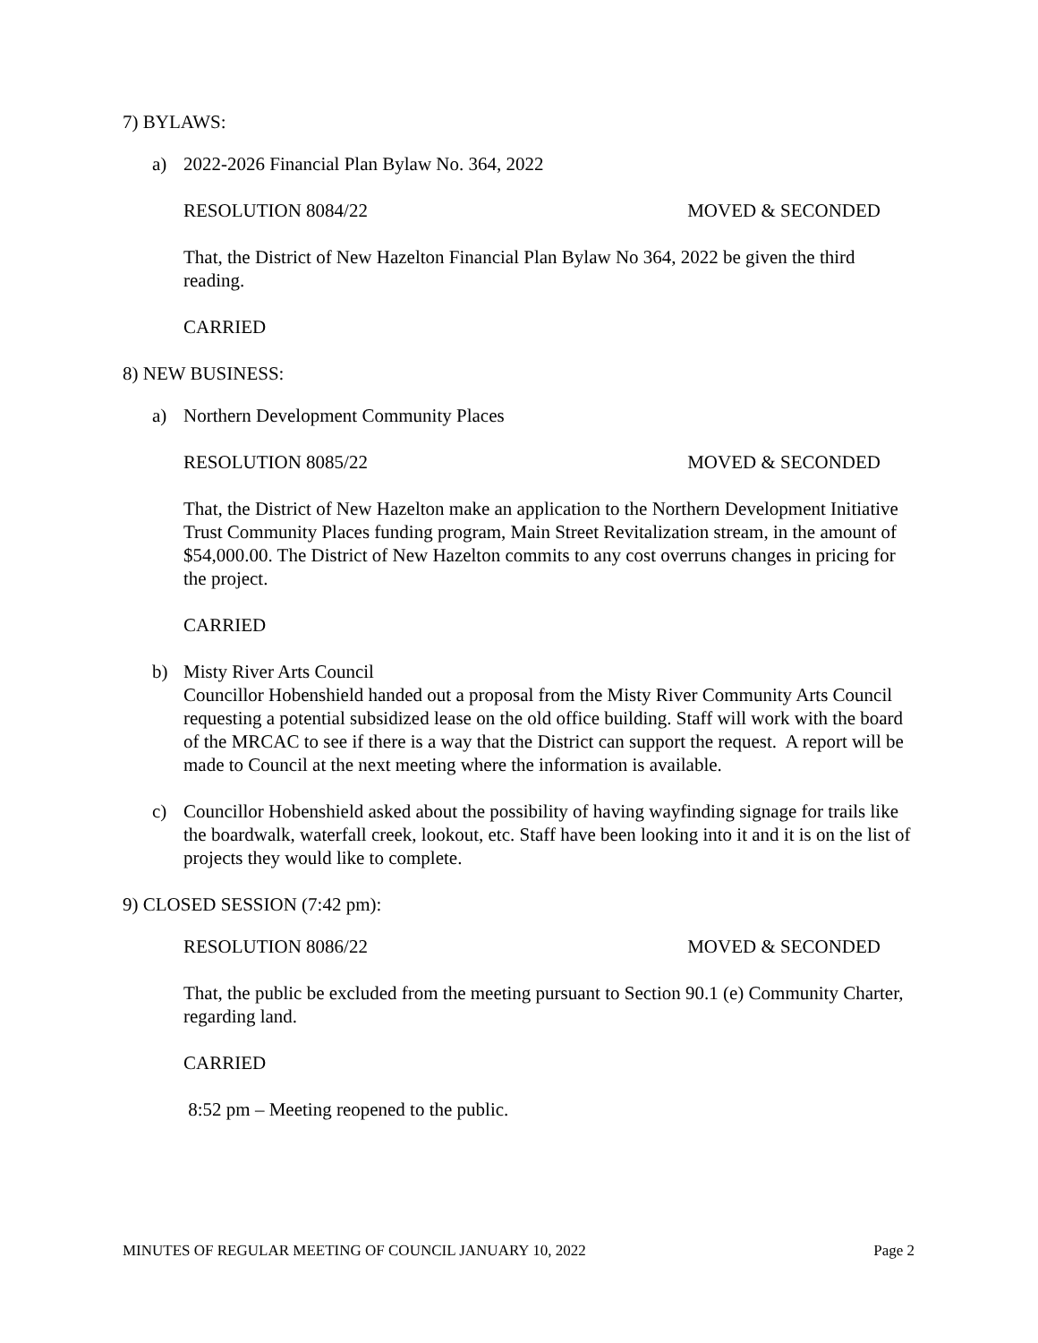7) BYLAWS:
a) 2022-2026 Financial Plan Bylaw No. 364, 2022
RESOLUTION 8084/22 MOVED & SECONDED
That, the District of New Hazelton Financial Plan Bylaw No 364, 2022 be given the third reading.
CARRIED
8) NEW BUSINESS:
a) Northern Development Community Places
RESOLUTION 8085/22 MOVED & SECONDED
That, the District of New Hazelton make an application to the Northern Development Initiative Trust Community Places funding program, Main Street Revitalization stream, in the amount of $54,000.00. The District of New Hazelton commits to any cost overruns changes in pricing for the project.
CARRIED
b) Misty River Arts Council
Councillor Hobenshield handed out a proposal from the Misty River Community Arts Council requesting a potential subsidized lease on the old office building. Staff will work with the board of the MRCAC to see if there is a way that the District can support the request. A report will be made to Council at the next meeting where the information is available.
c) Councillor Hobenshield asked about the possibility of having wayfinding signage for trails like the boardwalk, waterfall creek, lookout, etc. Staff have been looking into it and it is on the list of projects they would like to complete.
9) CLOSED SESSION (7:42 pm):
RESOLUTION 8086/22 MOVED & SECONDED
That, the public be excluded from the meeting pursuant to Section 90.1 (e) Community Charter, regarding land.
CARRIED
8:52 pm – Meeting reopened to the public.
MINUTES OF REGULAR MEETING OF COUNCIL JANUARY 10, 2022 Page 2